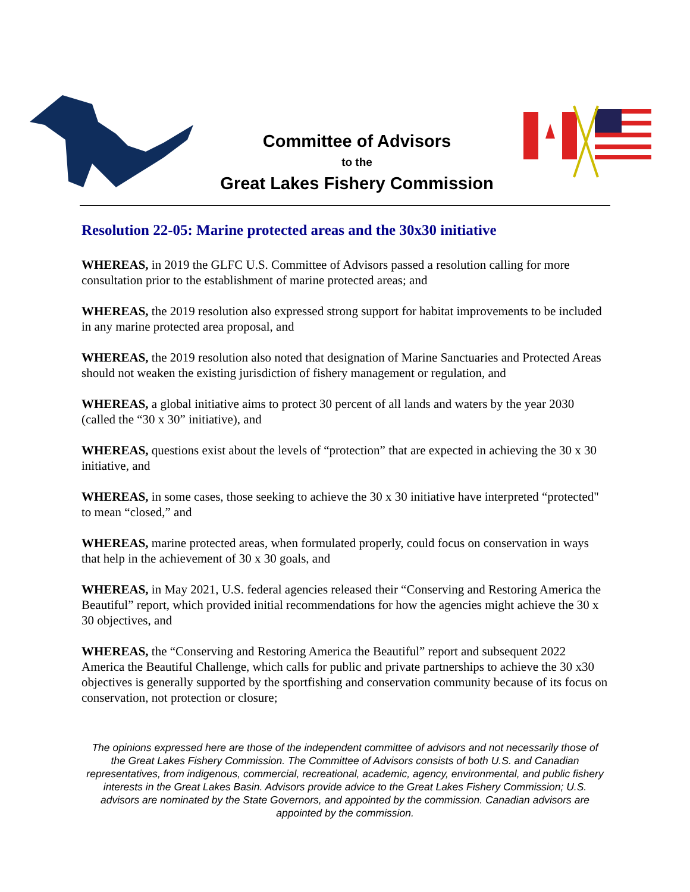Committee of Advisors
to the
Great Lakes Fishery Commission
Resolution 22-05: Marine protected areas and the 30x30 initiative
WHEREAS, in 2019 the GLFC U.S. Committee of Advisors passed a resolution calling for more consultation prior to the establishment of marine protected areas; and
WHEREAS, the 2019 resolution also expressed strong support for habitat improvements to be included in any marine protected area proposal, and
WHEREAS, the 2019 resolution also noted that designation of Marine Sanctuaries and Protected Areas should not weaken the existing jurisdiction of fishery management or regulation, and
WHEREAS, a global initiative aims to protect 30 percent of all lands and waters by the year 2030 (called the “30 x 30” initiative), and
WHEREAS, questions exist about the levels of “protection” that are expected in achieving the 30 x 30 initiative, and
WHEREAS, in some cases, those seeking to achieve the 30 x 30 initiative have interpreted “protected" to mean “closed,” and
WHEREAS, marine protected areas, when formulated properly, could focus on conservation in ways that help in the achievement of 30 x 30 goals, and
WHEREAS, in May 2021, U.S. federal agencies released their “Conserving and Restoring America the Beautiful” report, which provided initial recommendations for how the agencies might achieve the 30 x 30 objectives, and
WHEREAS, the “Conserving and Restoring America the Beautiful” report and subsequent 2022 America the Beautiful Challenge, which calls for public and private partnerships to achieve the 30 x30 objectives is generally supported by the sportfishing and conservation community because of its focus on conservation, not protection or closure;
The opinions expressed here are those of the independent committee of advisors and not necessarily those of the Great Lakes Fishery Commission. The Committee of Advisors consists of both U.S. and Canadian representatives, from indigenous, commercial, recreational, academic, agency, environmental, and public fishery interests in the Great Lakes Basin. Advisors provide advice to the Great Lakes Fishery Commission; U.S. advisors are nominated by the State Governors, and appointed by the commission. Canadian advisors are appointed by the commission.